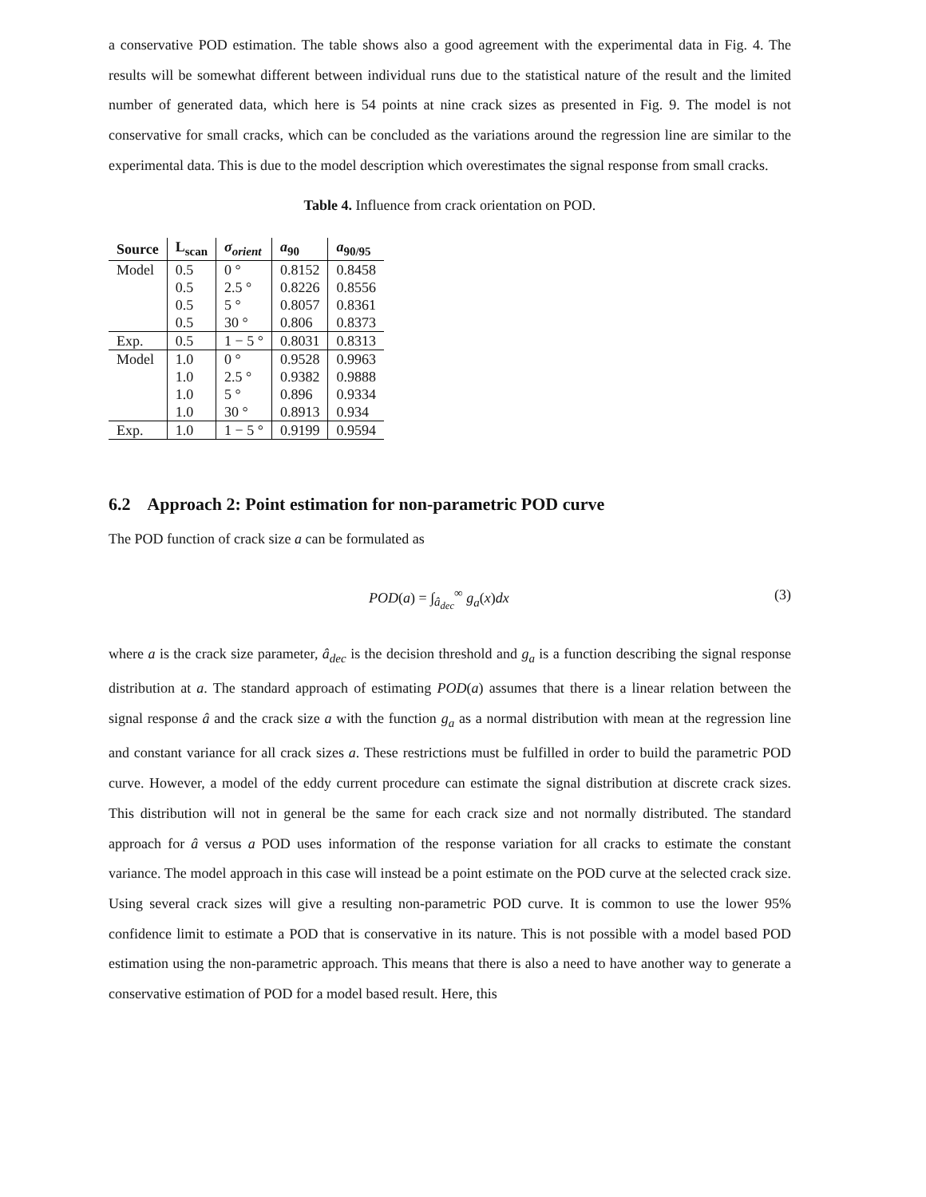a conservative POD estimation. The table shows also a good agreement with the experimental data in Fig. 4. The results will be somewhat different between individual runs due to the statistical nature of the result and the limited number of generated data, which here is 54 points at nine crack sizes as presented in Fig. 9. The model is not conservative for small cracks, which can be concluded as the variations around the regression line are similar to the experimental data. This is due to the model description which overestimates the signal response from small cracks.
Table 4. Influence from crack orientation on POD.
| Source | L<sub>scan</sub> | σ<sub>orient</sub> | a<sub>90</sub> | a<sub>90/95</sub> |
| --- | --- | --- | --- | --- |
| Model | 0.5 | 0 ° | 0.8152 | 0.8458 |
| | 0.5 | 2.5 ° | 0.8226 | 0.8556 |
| | 0.5 | 5 ° | 0.8057 | 0.8361 |
| | 0.5 | 30 ° | 0.806 | 0.8373 |
| Exp. | 0.5 | 1 − 5 ° | 0.8031 | 0.8313 |
| Model | 1.0 | 0 ° | 0.9528 | 0.9963 |
| | 1.0 | 2.5 ° | 0.9382 | 0.9888 |
| | 1.0 | 5 ° | 0.896 | 0.9334 |
| | 1.0 | 30 ° | 0.8913 | 0.934 |
| Exp. | 1.0 | 1 − 5 ° | 0.9199 | 0.9594 |
6.2 Approach 2: Point estimation for non-parametric POD curve
The POD function of crack size a can be formulated as
POD(a) = ∫<sub>â<sub>dec</sub></sub><sup>∞</sup> g<sub>a</sub>(x)dx (3)
where a is the crack size parameter, â<sub>dec</sub> is the decision threshold and g<sub>a</sub> is a function describing the signal response distribution at a. The standard approach of estimating POD(a) assumes that there is a linear relation between the signal response â and the crack size a with the function g<sub>a</sub> as a normal distribution with mean at the regression line and constant variance for all crack sizes a. These restrictions must be fulfilled in order to build the parametric POD curve. However, a model of the eddy current procedure can estimate the signal distribution at discrete crack sizes. This distribution will not in general be the same for each crack size and not normally distributed. The standard approach for â versus a POD uses information of the response variation for all cracks to estimate the constant variance. The model approach in this case will instead be a point estimate on the POD curve at the selected crack size. Using several crack sizes will give a resulting non-parametric POD curve. It is common to use the lower 95% confidence limit to estimate a POD that is conservative in its nature. This is not possible with a model based POD estimation using the non-parametric approach. This means that there is also a need to have another way to generate a conservative estimation of POD for a model based result. Here, this